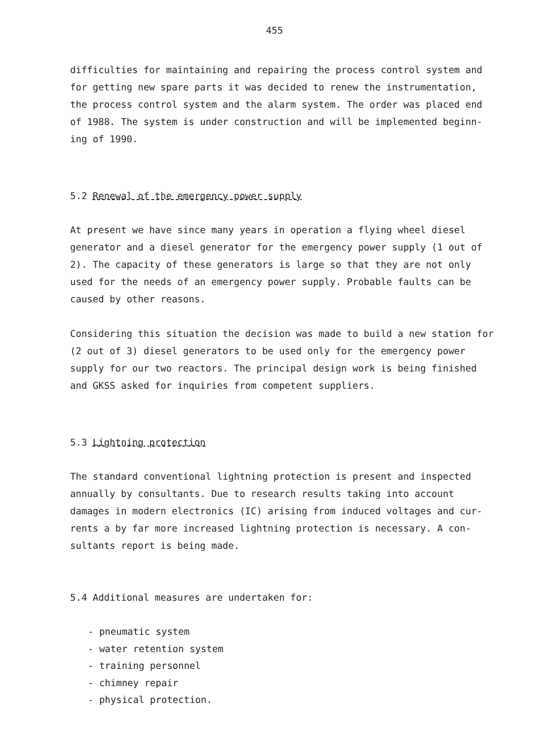455
difficulties for maintaining and repairing the process control system and for getting new spare parts it was decided to renew the instrumentation, the process control system and the alarm system. The order was placed end of 1988. The system is under construction and will be implemented beginn-ing of 1990.
5.2 Renewal of the emergency power supply
At present we have since many years in operation a flying wheel diesel generator and a diesel generator for the emergency power supply (1 out of 2). The capacity of these generators is large so that they are not only used for the needs of an emergency power supply. Probable faults can be caused by other reasons.
Considering this situation the decision was made to build a new station for (2 out of 3) diesel generators to be used only for the emergency power supply for our two reactors. The principal design work is being finished and GKSS asked for inquiries from competent suppliers.
5.3 Lightning protection
The standard conventional lightning protection is present and inspected annually by consultants. Due to research results taking into account damages in modern electronics (IC) arising from induced voltages and cur-rents a by far more increased lightning protection is necessary. A con-sultants report is being made.
5.4 Additional measures are undertaken for:
- pneumatic system
- water retention system
- training personnel
- chimney repair
- physical protection.